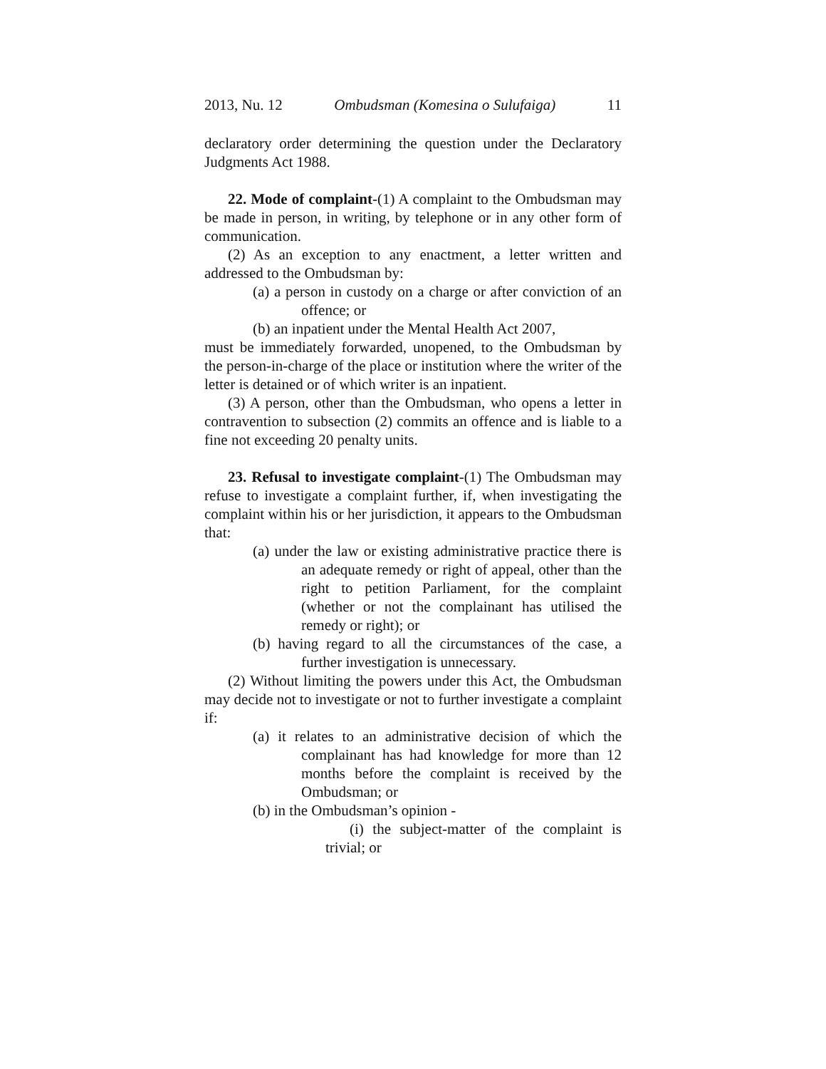2013, Nu. 12 Ombudsman (Komesina o Sulufaiga) 11
declaratory order determining the question under the Declaratory Judgments Act 1988.
22. Mode of complaint-(1) A complaint to the Ombudsman may be made in person, in writing, by telephone or in any other form of communication.
(2) As an exception to any enactment, a letter written and addressed to the Ombudsman by:
(a) a person in custody on a charge or after conviction of an offence; or
(b) an inpatient under the Mental Health Act 2007,
must be immediately forwarded, unopened, to the Ombudsman by the person-in-charge of the place or institution where the writer of the letter is detained or of which writer is an inpatient.
(3) A person, other than the Ombudsman, who opens a letter in contravention to subsection (2) commits an offence and is liable to a fine not exceeding 20 penalty units.
23. Refusal to investigate complaint-(1) The Ombudsman may refuse to investigate a complaint further, if, when investigating the complaint within his or her jurisdiction, it appears to the Ombudsman that:
(a) under the law or existing administrative practice there is an adequate remedy or right of appeal, other than the right to petition Parliament, for the complaint (whether or not the complainant has utilised the remedy or right); or
(b) having regard to all the circumstances of the case, a further investigation is unnecessary.
(2) Without limiting the powers under this Act, the Ombudsman may decide not to investigate or not to further investigate a complaint if:
(a) it relates to an administrative decision of which the complainant has had knowledge for more than 12 months before the complaint is received by the Ombudsman; or
(b) in the Ombudsman’s opinion -
(i) the subject-matter of the complaint is trivial; or